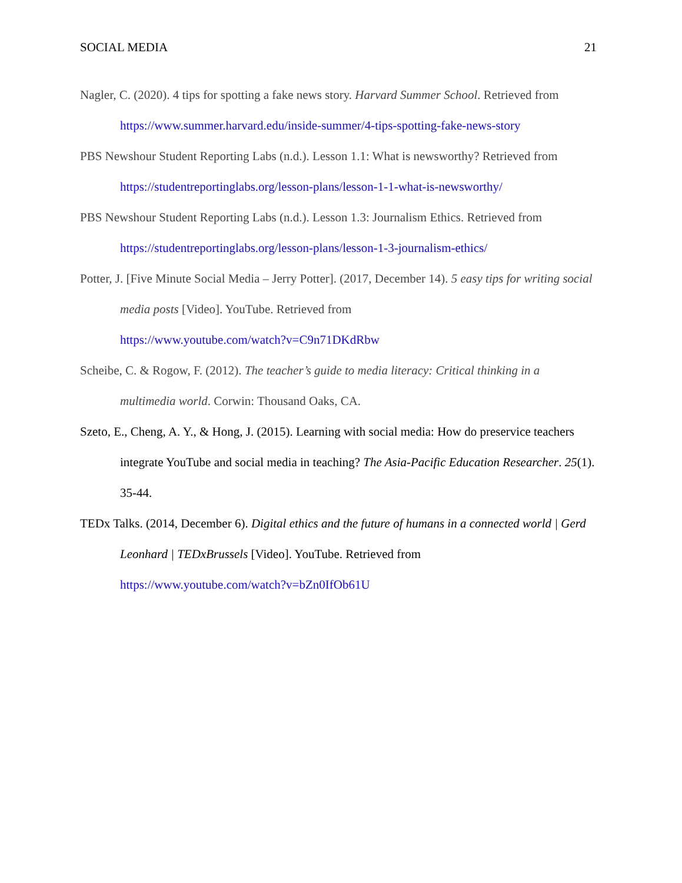SOCIAL MEDIA 21
Nagler, C. (2020). 4 tips for spotting a fake news story. Harvard Summer School. Retrieved from https://www.summer.harvard.edu/inside-summer/4-tips-spotting-fake-news-story
PBS Newshour Student Reporting Labs (n.d.). Lesson 1.1: What is newsworthy? Retrieved from https://studentreportinglabs.org/lesson-plans/lesson-1-1-what-is-newsworthy/
PBS Newshour Student Reporting Labs (n.d.). Lesson 1.3: Journalism Ethics. Retrieved from https://studentreportinglabs.org/lesson-plans/lesson-1-3-journalism-ethics/
Potter, J. [Five Minute Social Media – Jerry Potter]. (2017, December 14). 5 easy tips for writing social media posts [Video]. YouTube. Retrieved from
https://www.youtube.com/watch?v=C9n71DKdRbw
Scheibe, C. & Rogow, F. (2012). The teacher’s guide to media literacy: Critical thinking in a multimedia world. Corwin: Thousand Oaks, CA.
Szeto, E., Cheng, A. Y., & Hong, J. (2015). Learning with social media: How do preservice teachers integrate YouTube and social media in teaching? The Asia-Pacific Education Researcher. 25(1). 35-44.
TEDx Talks. (2014, December 6). Digital ethics and the future of humans in a connected world | Gerd Leonhard | TEDxBrussels [Video]. YouTube. Retrieved from
https://www.youtube.com/watch?v=bZn0IfOb61U